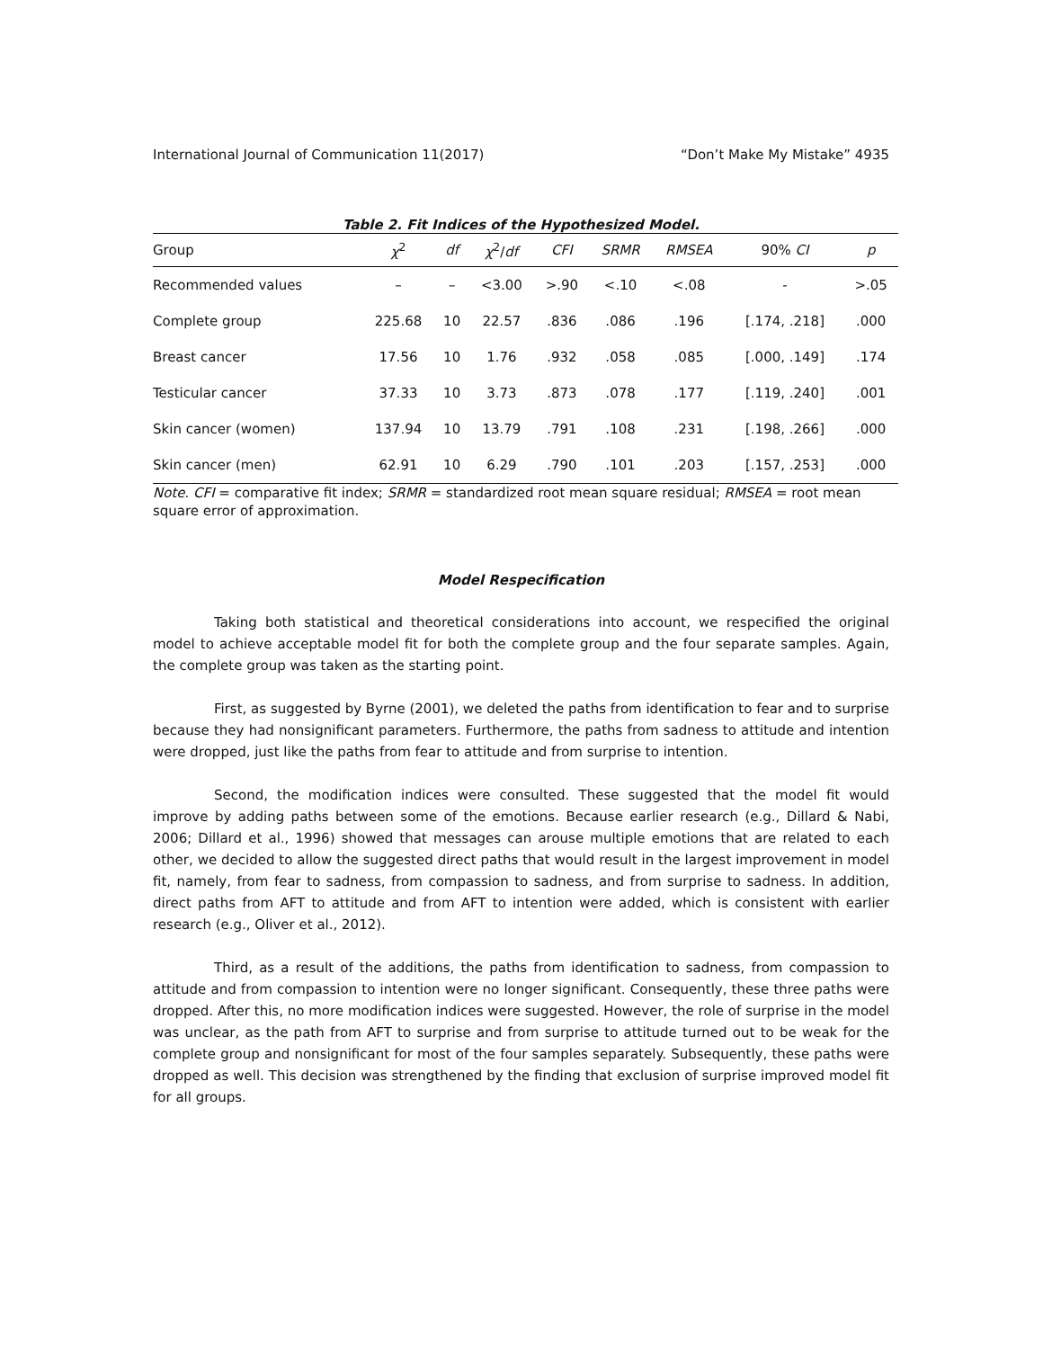International Journal of Communication 11(2017) “Don’t Make My Mistake” 4935
Table 2. Fit Indices of the Hypothesized Model.
| Group | χ<sup>2</sup> | df | χ<sup>2</sup>/ df | CFI | SRMR | RMSEA | 90% CI | p |
| --- | --- | --- | --- | --- | --- | --- | --- | --- |
| Recommended values | – | – | <3.00 | >.90 | <.10 | <.08 | - | >.05 |
| Complete group | 225.68 | 10 | 22.57 | .836 | .086 | .196 | [.174, .218] | .000 |
| Breast cancer | 17.56 | 10 | 1.76 | .932 | .058 | .085 | [.000, .149] | .174 |
| Testicular cancer | 37.33 | 10 | 3.73 | .873 | .078 | .177 | [.119, .240] | .001 |
| Skin cancer (women) | 137.94 | 10 | 13.79 | .791 | .108 | .231 | [.198, .266] | .000 |
| Skin cancer (men) | 62.91 | 10 | 6.29 | .790 | .101 | .203 | [.157, .253] | .000 |
Note. CFI = comparative fit index; SRMR = standardized root mean square residual; RMSEA = root mean square error of approximation.
Model Respecification
Taking both statistical and theoretical considerations into account, we respecified the original model to achieve acceptable model fit for both the complete group and the four separate samples. Again, the complete group was taken as the starting point.
First, as suggested by Byrne (2001), we deleted the paths from identification to fear and to surprise because they had nonsignificant parameters. Furthermore, the paths from sadness to attitude and intention were dropped, just like the paths from fear to attitude and from surprise to intention.
Second, the modification indices were consulted. These suggested that the model fit would improve by adding paths between some of the emotions. Because earlier research (e.g., Dillard & Nabi, 2006; Dillard et al., 1996) showed that messages can arouse multiple emotions that are related to each other, we decided to allow the suggested direct paths that would result in the largest improvement in model fit, namely, from fear to sadness, from compassion to sadness, and from surprise to sadness. In addition, direct paths from AFT to attitude and from AFT to intention were added, which is consistent with earlier research (e.g., Oliver et al., 2012).
Third, as a result of the additions, the paths from identification to sadness, from compassion to attitude and from compassion to intention were no longer significant. Consequently, these three paths were dropped. After this, no more modification indices were suggested. However, the role of surprise in the model was unclear, as the path from AFT to surprise and from surprise to attitude turned out to be weak for the complete group and nonsignificant for most of the four samples separately. Subsequently, these paths were dropped as well. This decision was strengthened by the finding that exclusion of surprise improved model fit for all groups.